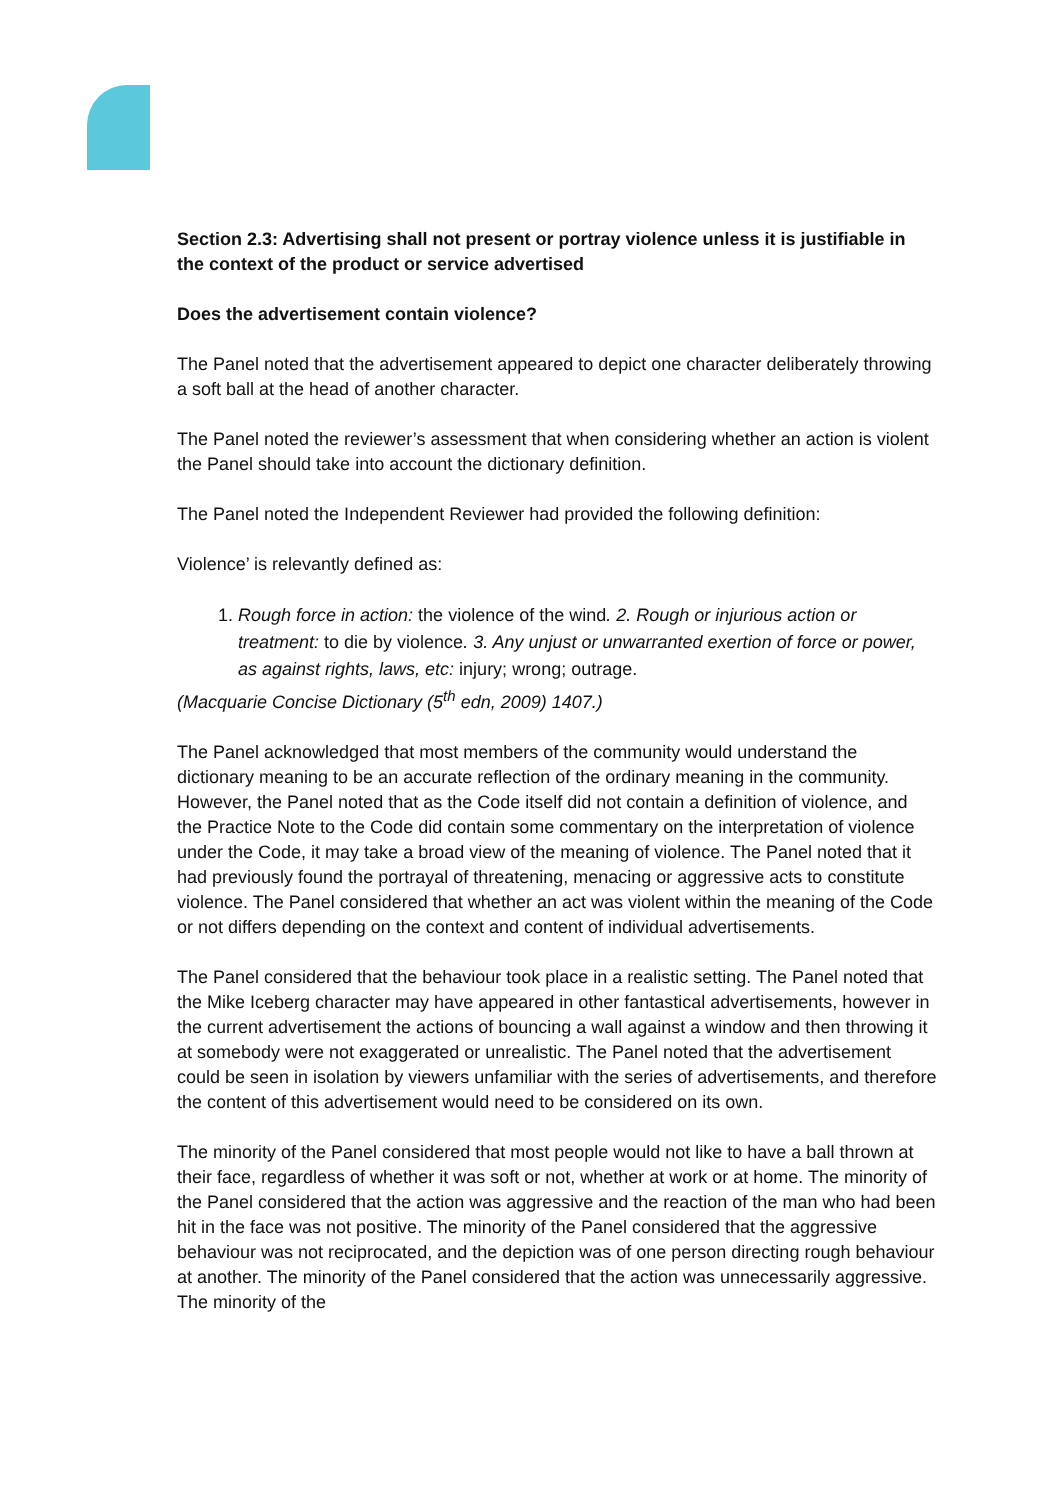Section 2.3: Advertising shall not present or portray violence unless it is justifiable in the context of the product or service advertised
Does the advertisement contain violence?
The Panel noted that the advertisement appeared to depict one character deliberately throwing a soft ball at the head of another character.
The Panel noted the reviewer’s assessment that when considering whether an action is violent the Panel should take into account the dictionary definition.
The Panel noted the Independent Reviewer had provided the following definition:
Violence’ is relevantly defined as:
1. Rough force in action: the violence of the wind. 2. Rough or injurious action or treatment: to die by violence. 3. Any unjust or unwarranted exertion of force or power, as against rights, laws, etc: injury; wrong; outrage.
(Macquarie Concise Dictionary (5<sup>th</sup> edn, 2009) 1407.)
The Panel acknowledged that most members of the community would understand the dictionary meaning to be an accurate reflection of the ordinary meaning in the community. However, the Panel noted that as the Code itself did not contain a definition of violence, and the Practice Note to the Code did contain some commentary on the interpretation of violence under the Code, it may take a broad view of the meaning of violence. The Panel noted that it had previously found the portrayal of threatening, menacing or aggressive acts to constitute violence. The Panel considered that whether an act was violent within the meaning of the Code or not differs depending on the context and content of individual advertisements.
The Panel considered that the behaviour took place in a realistic setting. The Panel noted that the Mike Iceberg character may have appeared in other fantastical advertisements, however in the current advertisement the actions of bouncing a wall against a window and then throwing it at somebody were not exaggerated or unrealistic. The Panel noted that the advertisement could be seen in isolation by viewers unfamiliar with the series of advertisements, and therefore the content of this advertisement would need to be considered on its own.
The minority of the Panel considered that most people would not like to have a ball thrown at their face, regardless of whether it was soft or not, whether at work or at home. The minority of the Panel considered that the action was aggressive and the reaction of the man who had been hit in the face was not positive. The minority of the Panel considered that the aggressive behaviour was not reciprocated, and the depiction was of one person directing rough behaviour at another. The minority of the Panel considered that the action was unnecessarily aggressive. The minority of the